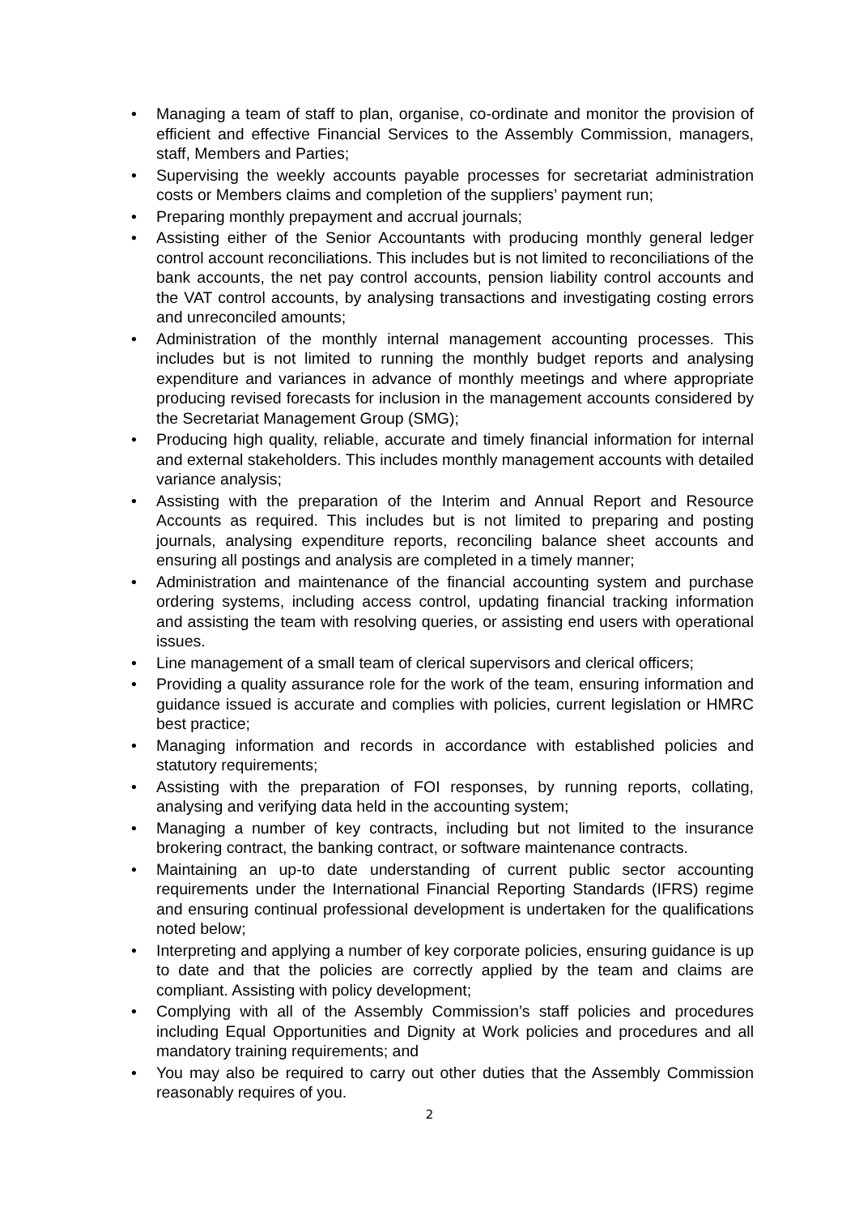• Managing a team of staff to plan, organise, co-ordinate and monitor the provision of efficient and effective Financial Services to the Assembly Commission, managers, staff, Members and Parties;
• Supervising the weekly accounts payable processes for secretariat administration costs or Members claims and completion of the suppliers’ payment run;
• Preparing monthly prepayment and accrual journals;
• Assisting either of the Senior Accountants with producing monthly general ledger control account reconciliations. This includes but is not limited to reconciliations of the bank accounts, the net pay control accounts, pension liability control accounts and the VAT control accounts, by analysing transactions and investigating costing errors and unreconciled amounts;
• Administration of the monthly internal management accounting processes. This includes but is not limited to running the monthly budget reports and analysing expenditure and variances in advance of monthly meetings and where appropriate producing revised forecasts for inclusion in the management accounts considered by the Secretariat Management Group (SMG);
• Producing high quality, reliable, accurate and timely financial information for internal and external stakeholders. This includes monthly management accounts with detailed variance analysis;
• Assisting with the preparation of the Interim and Annual Report and Resource Accounts as required. This includes but is not limited to preparing and posting journals, analysing expenditure reports, reconciling balance sheet accounts and ensuring all postings and analysis are completed in a timely manner;
• Administration and maintenance of the financial accounting system and purchase ordering systems, including access control, updating financial tracking information and assisting the team with resolving queries, or assisting end users with operational issues.
• Line management of a small team of clerical supervisors and clerical officers;
• Providing a quality assurance role for the work of the team, ensuring information and guidance issued is accurate and complies with policies, current legislation or HMRC best practice;
• Managing information and records in accordance with established policies and statutory requirements;
• Assisting with the preparation of FOI responses, by running reports, collating, analysing and verifying data held in the accounting system;
• Managing a number of key contracts, including but not limited to the insurance brokering contract, the banking contract, or software maintenance contracts.
• Maintaining an up-to date understanding of current public sector accounting requirements under the International Financial Reporting Standards (IFRS) regime and ensuring continual professional development is undertaken for the qualifications noted below;
• Interpreting and applying a number of key corporate policies, ensuring guidance is up to date and that the policies are correctly applied by the team and claims are compliant. Assisting with policy development;
• Complying with all of the Assembly Commission’s staff policies and procedures including Equal Opportunities and Dignity at Work policies and procedures and all mandatory training requirements; and
• You may also be required to carry out other duties that the Assembly Commission reasonably requires of you.
2